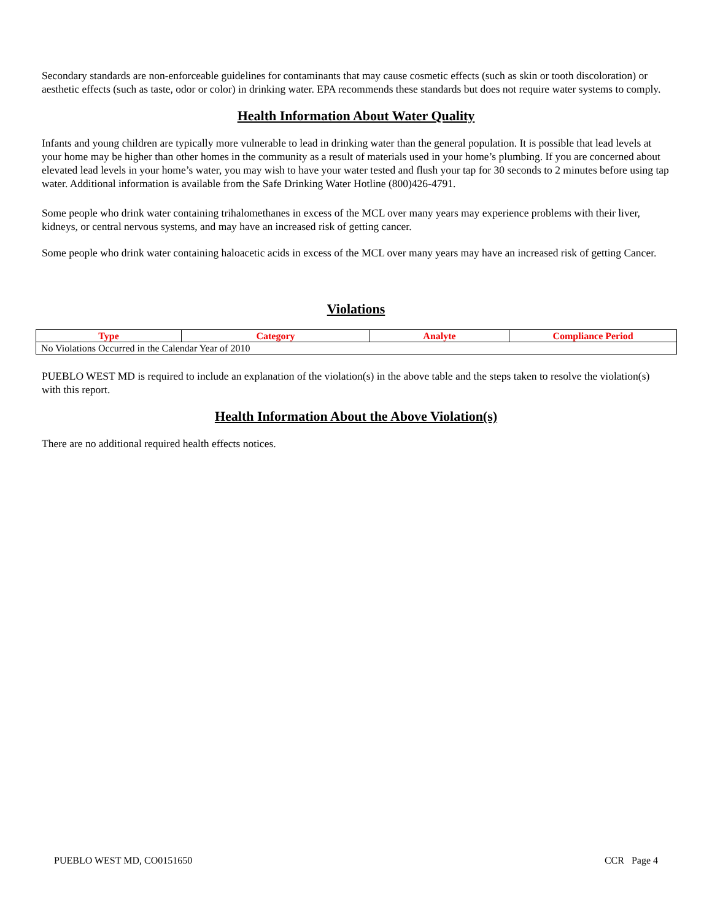Secondary standards are non-enforceable guidelines for contaminants that may cause cosmetic effects (such as skin or tooth discoloration) or aesthetic effects (such as taste, odor or color) in drinking water. EPA recommends these standards but does not require water systems to comply.
Health Information About Water Quality
Infants and young children are typically more vulnerable to lead in drinking water than the general population. It is possible that lead levels at your home may be higher than other homes in the community as a result of materials used in your home’s plumbing. If you are concerned about elevated lead levels in your home’s water, you may wish to have your water tested and flush your tap for 30 seconds to 2 minutes before using tap water. Additional information is available from the Safe Drinking Water Hotline (800)426-4791.
Some people who drink water containing trihalomethanes in excess of the MCL over many years may experience problems with their liver, kidneys, or central nervous systems, and may have an increased risk of getting cancer.
Some people who drink water containing haloacetic acids in excess of the MCL over many years may have an increased risk of getting Cancer.
Violations
| Type | Category | Analyte | Compliance Period |
| --- | --- | --- | --- |
| No Violations Occurred in the Calendar Year of 2010 | | | |
PUEBLO WEST MD is required to include an explanation of the violation(s) in the above table and the steps taken to resolve the violation(s) with this report.
Health Information About the Above Violation(s)
There are no additional required health effects notices.
PUEBLO WEST MD, CO0151650 CCR Page 4